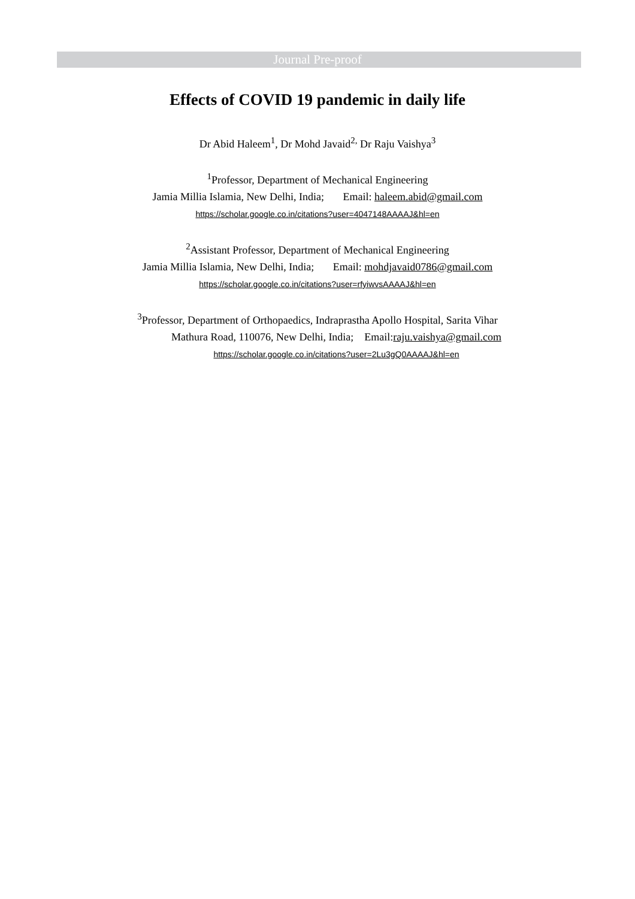Journal Pre-proof
Effects of COVID 19 pandemic in daily life
Dr Abid Haleem<sup>1</sup>, Dr Mohd Javaid<sup>2,</sup> Dr Raju Vaishya<sup>3</sup>
<sup>1</sup> Professor, Department of Mechanical Engineering
Jamia Millia Islamia, New Delhi, India; Email: haleem.abid@gmail.com
https://scholar.google.co.in/citations?user=4047148AAAAJ&hl=en
<sup>2</sup> Assistant Professor, Department of Mechanical Engineering
Jamia Millia Islamia, New Delhi, India; Email: mohdjavaid0786@gmail.com
https://scholar.google.co.in/citations?user=rfyiwvsAAAAJ&hl=en
<sup>3</sup> Professor, Department of Orthopaedics, Indraprastha Apollo Hospital, Sarita Vihar
Mathura Road, 110076, New Delhi, India; Email:raju.vaishya@gmail.com
https://scholar.google.co.in/citations?user=2Lu3gQ0AAAAJ&hl=en